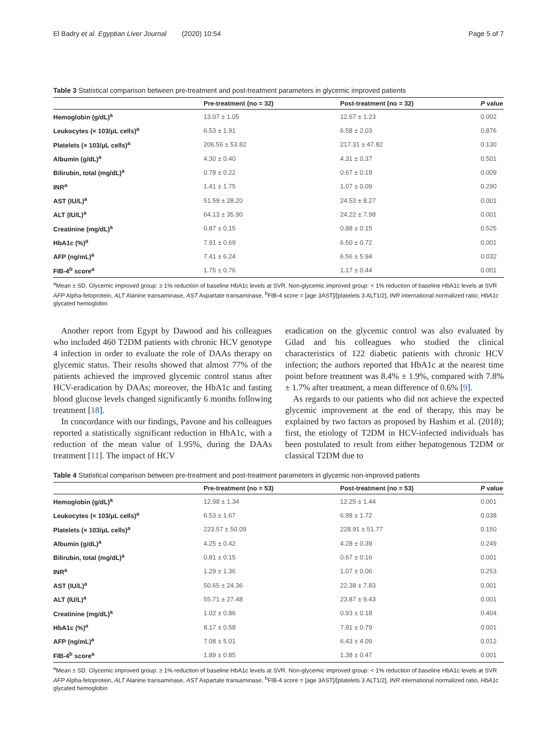El Badry et al. Egyptian Liver Journal (2020) 10:54 Page 5 of 7
Table 3 Statistical comparison between pre-treatment and post-treatment parameters in glycemic improved patients
| | Pre-treatment (no = 32) | Post-treatment (no = 32) | P value |
| --- | --- | --- | --- |
| Hemoglobin (g/dL)<sup>a</sup> | 13.07 ± 1.05 | 12.57 ± 1.23 | 0.002 |
| Leukocytes (× 103/μL cells)<sup>a</sup> | 6.53 ± 1.91 | 6.58 ± 2.03 | 0.876 |
| Platelets (× 103/μL cells)<sup>a</sup> | 206.56 ± 53.82 | 217.31 ± 47.82 | 0.130 |
| Albumin (g/dL)<sup>a</sup> | 4.30 ± 0.40 | 4.31 ± 0.37 | 0.501 |
| Bilirubin, total (mg/dL)<sup>a</sup> | 0.78 ± 0.22 | 0.67 ± 0.19 | 0.009 |
| INR<sup>a</sup> | 1.41 ± 1.75 | 1.07 ± 0.09 | 0.290 |
| AST (IU/L)<sup>a</sup> | 51.59 ± 28.20 | 24.53 ± 8.27 | 0.001 |
| ALT (IU/L)<sup>a</sup> | 64.13 ± 35.90 | 24.22 ± 7.98 | 0.001 |
| Creatinine (mg/dL)<sup>a</sup> | 0.87 ± 0.15 | 0.88 ± 0.15 | 0.525 |
| HbA1c (%)<sup>a</sup> | 7.91 ± 0.69 | 6.50 ± 0.72 | 0.001 |
| AFP (ng/mL)<sup>a</sup> | 7.41 ± 6.24 | 6.56 ± 5.94 | 0.032 |
| FIB-4<sup>b</sup> score<sup>a</sup> | 1.75 ± 0.76 | 1.17 ± 0.44 | 0.001 |
<sup>a</sup> Mean ± SD. Glycemic improved group: ≥ 1% reduction of baseline HbA1c levels at SVR. Non-glycemic improved group: < 1% reduction of baseline HbA1c levels at SVR
AFP Alpha-fetoprotein, ALT Alanine transaminase, AST Aspartate transaminase, <sup>b</sup>FIB-4 score = [age 3AST]/[platelets 3 ALT1/2], INR international normalized ratio, HbA1c glycated hemoglobin
Another report from Egypt by Dawood and his colleagues who included 460 T2DM patients with chronic HCV genotype 4 infection in order to evaluate the role of DAAs therapy on glycemic status. Their results showed that almost 77% of the patients achieved the improved glycemic control status after HCV-eradication by DAAs; moreover, the HbA1c and fasting blood glucose levels changed significantly 6 months following treatment [18].
In concordance with our findings, Pavone and his colleagues reported a statistically significant reduction in HbA1c, with a reduction of the mean value of 1.95%, during the DAAs treatment [11]. The impact of HCV
eradication on the glycemic control was also evaluated by Gilad and his colleagues who studied the clinical characteristics of 122 diabetic patients with chronic HCV infection; the authors reported that HbA1c at the nearest time point before treatment was 8.4% ± 1.9%, compared with 7.8% ± 1.7% after treatment, a mean difference of 0.6% [9].
As regards to our patients who did not achieve the expected glycemic improvement at the end of therapy, this may be explained by two factors as proposed by Hashim et al. (2018); first, the etiology of T2DM in HCV-infected individuals has been postulated to result from either hepatogenous T2DM or classical T2DM due to
Table 4 Statistical comparison between pre-treatment and post-treatment parameters in glycemic non-improved patients
| | Pre-treatment (no = 53) | Post-treatment (no = 53) | P value |
| --- | --- | --- | --- |
| Hemoglobin (g/dL)<sup>a</sup> | 12.98 ± 1.34 | 12.25 ± 1.44 | 0.001 |
| Leukocytes (× 103/μL cells)<sup>a</sup> | 6.53 ± 1.67 | 6.98 ± 1.72 | 0.038 |
| Platelets (× 103/μL cells)<sup>a</sup> | 223.57 ± 50.09 | 228.91 ± 51.77 | 0.150 |
| Albumin (g/dL)<sup>a</sup> | 4.25 ± 0.42 | 4.28 ± 0.39 | 0.249 |
| Bilirubin, total (mg/dL)<sup>a</sup> | 0.81 ± 0.15 | 0.67 ± 0.16 | 0.001 |
| INR<sup>a</sup> | 1.29 ± 1.36 | 1.07 ± 0.06 | 0.253 |
| AST (IU/L)<sup>a</sup> | 50.65 ± 24.36 | 22.38 ± 7.83 | 0.001 |
| ALT (IU/L)<sup>a</sup> | 55.71 ± 27.48 | 23.87 ± 9.43 | 0.001 |
| Creatinine (mg/dL)<sup>a</sup> | 1.02 ± 0.86 | 0.93 ± 0.18 | 0.404 |
| HbA1c (%)<sup>a</sup> | 8.17 ± 0.58 | 7.91 ± 0.79 | 0.001 |
| AFP (ng/mL)<sup>a</sup> | 7.08 ± 5.01 | 6.43 ± 4.09 | 0.012 |
| FIB-4<sup>b</sup> score<sup>a</sup> | 1.89 ± 0.85 | 1.38 ± 0.47 | 0.001 |
<sup>a</sup> Mean ± SD. Glycemic improved group: ≥ 1% reduction of baseline HbA1c levels at SVR. Non-glycemic improved group: < 1% reduction of baseline HbA1c levels at SVR
AFP Alpha-fetoprotein, ALT Alanine transaminase, AST Aspartate transaminase, <sup>b</sup>FIB-4 score = [age 3AST]/[platelets 3 ALT1/2], INR international normalized ratio, HbA1c glycated hemoglobin